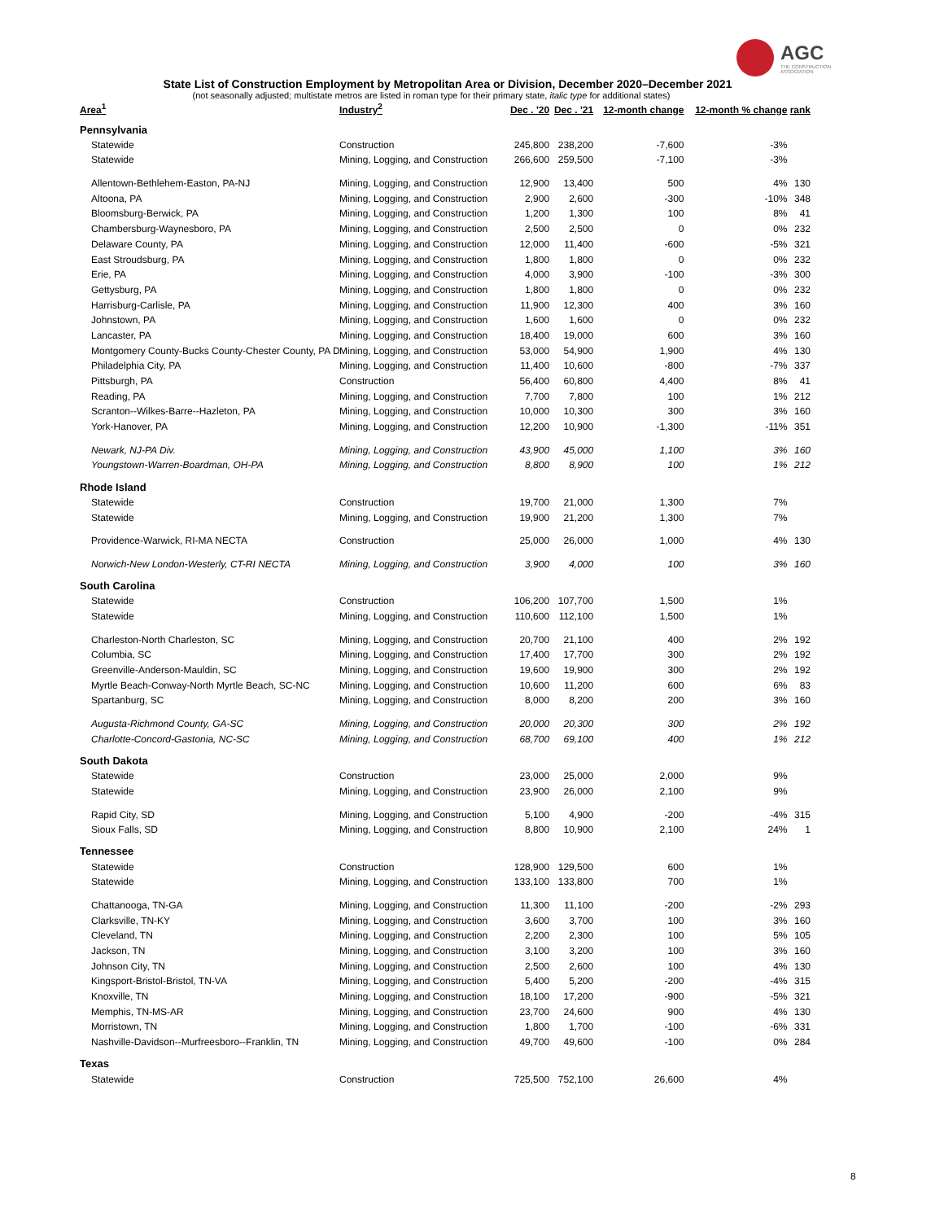AGC
THE CONSTRUCTION
ASSOCIATION
State List of Construction Employment by Metropolitan Area or Division, December 2020–December 2021
(not seasonally adjusted; multistate metros are listed in roman type for their primary state, italic type for additional states)
| Area<sup>1</sup> | Industry<sup>2</sup> | Dec . '20 | Dec . '21 | 12-month change | 12-month % change | rank |
| --- | --- | --- | --- | --- | --- | --- |
| Pennsylvania | | | | | | |
| Statewide | Construction | 245,800 | 238,200 | -7,600 | -3% | |
| Statewide | Mining, Logging, and Construction | 266,600 | 259,500 | -7,100 | -3% | |
| Allentown-Bethlehem-Easton, PA-NJ | Mining, Logging, and Construction | 12,900 | 13,400 | 500 | 4% | 130 |
| Altoona, PA | Mining, Logging, and Construction | 2,900 | 2,600 | -300 | -10% | 348 |
| Bloomsburg-Berwick, PA | Mining, Logging, and Construction | 1,200 | 1,300 | 100 | 8% | 41 |
| Chambersburg-Waynesboro, PA | Mining, Logging, and Construction | 2,500 | 2,500 | 0 | 0% | 232 |
| Delaware County, PA | Mining, Logging, and Construction | 12,000 | 11,400 | -600 | -5% | 321 |
| East Stroudsburg, PA | Mining, Logging, and Construction | 1,800 | 1,800 | 0 | 0% | 232 |
| Erie, PA | Mining, Logging, and Construction | 4,000 | 3,900 | -100 | -3% | 300 |
| Gettysburg, PA | Mining, Logging, and Construction | 1,800 | 1,800 | 0 | 0% | 232 |
| Harrisburg-Carlisle, PA | Mining, Logging, and Construction | 11,900 | 12,300 | 400 | 3% | 160 |
| Johnstown, PA | Mining, Logging, and Construction | 1,600 | 1,600 | 0 | 0% | 232 |
| Lancaster, PA | Mining, Logging, and Construction | 18,400 | 19,000 | 600 | 3% | 160 |
| Montgomery County-Bucks County-Chester County, PA D | Mining, Logging, and Construction | 53,000 | 54,900 | 1,900 | 4% | 130 |
| Philadelphia City, PA | Mining, Logging, and Construction | 11,400 | 10,600 | -800 | -7% | 337 |
| Pittsburgh, PA | Construction | 56,400 | 60,800 | 4,400 | 8% | 41 |
| Reading, PA | Mining, Logging, and Construction | 7,700 | 7,800 | 100 | 1% | 212 |
| Scranton--Wilkes-Barre--Hazleton, PA | Mining, Logging, and Construction | 10,000 | 10,300 | 300 | 3% | 160 |
| York-Hanover, PA | Mining, Logging, and Construction | 12,200 | 10,900 | -1,300 | -11% | 351 |
| Newark, NJ-PA Div. | Mining, Logging, and Construction | 43,900 | 45,000 | 1,100 | 3% | 160 |
| Youngstown-Warren-Boardman, OH-PA | Mining, Logging, and Construction | 8,800 | 8,900 | 100 | 1% | 212 |
| Rhode Island | | | | | | |
| Statewide | Construction | 19,700 | 21,000 | 1,300 | 7% | |
| Statewide | Mining, Logging, and Construction | 19,900 | 21,200 | 1,300 | 7% | |
| Providence-Warwick, RI-MA NECTA | Construction | 25,000 | 26,000 | 1,000 | 4% | 130 |
| Norwich-New London-Westerly, CT-RI NECTA | Mining, Logging, and Construction | 3,900 | 4,000 | 100 | 3% | 160 |
| South Carolina | | | | | | |
| Statewide | Construction | 106,200 | 107,700 | 1,500 | 1% | |
| Statewide | Mining, Logging, and Construction | 110,600 | 112,100 | 1,500 | 1% | |
| Charleston-North Charleston, SC | Mining, Logging, and Construction | 20,700 | 21,100 | 400 | 2% | 192 |
| Columbia, SC | Mining, Logging, and Construction | 17,400 | 17,700 | 300 | 2% | 192 |
| Greenville-Anderson-Mauldin, SC | Mining, Logging, and Construction | 19,600 | 19,900 | 300 | 2% | 192 |
| Myrtle Beach-Conway-North Myrtle Beach, SC-NC | Mining, Logging, and Construction | 10,600 | 11,200 | 600 | 6% | 83 |
| Spartanburg, SC | Mining, Logging, and Construction | 8,000 | 8,200 | 200 | 3% | 160 |
| Augusta-Richmond County, GA-SC | Mining, Logging, and Construction | 20,000 | 20,300 | 300 | 2% | 192 |
| Charlotte-Concord-Gastonia, NC-SC | Mining, Logging, and Construction | 68,700 | 69,100 | 400 | 1% | 212 |
| South Dakota | | | | | | |
| Statewide | Construction | 23,000 | 25,000 | 2,000 | 9% | |
| Statewide | Mining, Logging, and Construction | 23,900 | 26,000 | 2,100 | 9% | |
| Rapid City, SD | Mining, Logging, and Construction | 5,100 | 4,900 | -200 | -4% | 315 |
| Sioux Falls, SD | Mining, Logging, and Construction | 8,800 | 10,900 | 2,100 | 24% | 1 |
| Tennessee | | | | | | |
| Statewide | Construction | 128,900 | 129,500 | 600 | 1% | |
| Statewide | Mining, Logging, and Construction | 133,100 | 133,800 | 700 | 1% | |
| Chattanooga, TN-GA | Mining, Logging, and Construction | 11,300 | 11,100 | -200 | -2% | 293 |
| Clarksville, TN-KY | Mining, Logging, and Construction | 3,600 | 3,700 | 100 | 3% | 160 |
| Cleveland, TN | Mining, Logging, and Construction | 2,200 | 2,300 | 100 | 5% | 105 |
| Jackson, TN | Mining, Logging, and Construction | 3,100 | 3,200 | 100 | 3% | 160 |
| Johnson City, TN | Mining, Logging, and Construction | 2,500 | 2,600 | 100 | 4% | 130 |
| Kingsport-Bristol-Bristol, TN-VA | Mining, Logging, and Construction | 5,400 | 5,200 | -200 | -4% | 315 |
| Knoxville, TN | Mining, Logging, and Construction | 18,100 | 17,200 | -900 | -5% | 321 |
| Memphis, TN-MS-AR | Mining, Logging, and Construction | 23,700 | 24,600 | 900 | 4% | 130 |
| Morristown, TN | Mining, Logging, and Construction | 1,800 | 1,700 | -100 | -6% | 331 |
| Nashville-Davidson--Murfreesboro--Franklin, TN | Mining, Logging, and Construction | 49,700 | 49,600 | -100 | 0% | 284 |
| Texas | | | | | | |
| Statewide | Construction | 725,500 | 752,100 | 26,600 | 4% | |
8